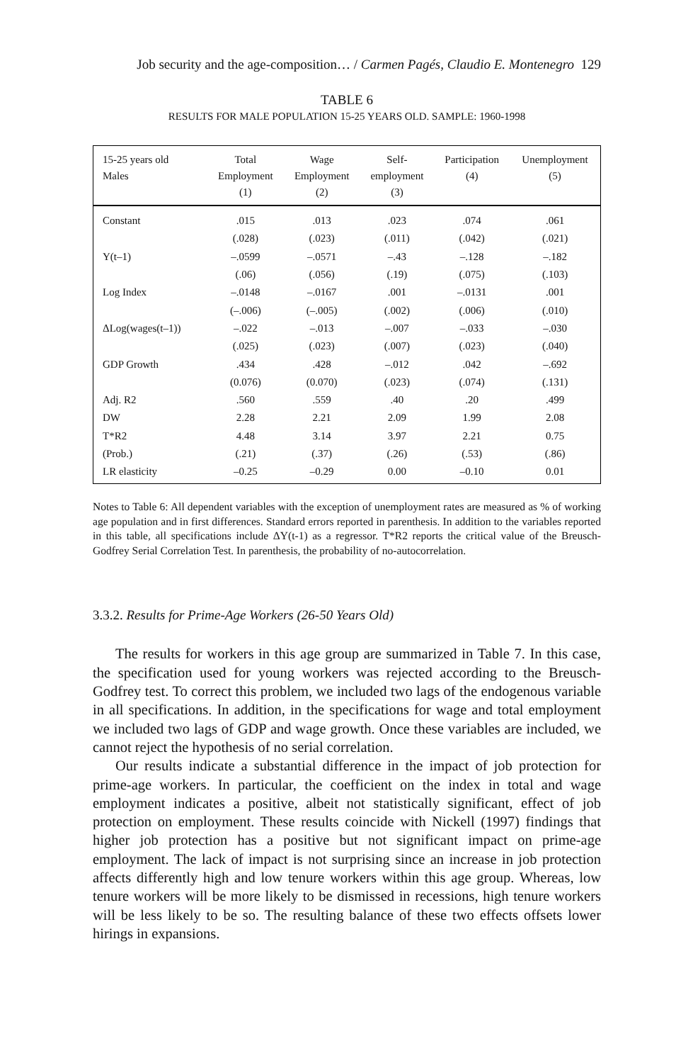Job security and the age-composition… / Carmen Pagés, Claudio E. Montenegro 129
TABLE 6
RESULTS FOR MALE POPULATION 15-25 YEARS OLD. SAMPLE: 1960-1998
| 15-25 years old Males | Total Employment (1) | Wage Employment (2) | Self- employment (3) | Participation (4) | Unemployment (5) |
| --- | --- | --- | --- | --- | --- |
| Constant | .015 | .013 | .023 | .074 | .061 |
| | (.028) | (.023) | (.011) | (.042) | (.021) |
| Y(t–1) | –.0599 | –.0571 | –.43 | –.128 | –.182 |
| | (.06) | (.056) | (.19) | (.075) | (.103) |
| Log Index | –.0148 | –.0167 | .001 | –.0131 | .001 |
| | (–.006) | (–.005) | (.002) | (.006) | (.010) |
| ΔLog(wages(t–1)) | –.022 | –.013 | –.007 | –.033 | –.030 |
| | (.025) | (.023) | (.007) | (.023) | (.040) |
| GDP Growth | .434 | .428 | –.012 | .042 | –.692 |
| | (0.076) | (0.070) | (.023) | (.074) | (.131) |
| Adj. R2 | .560 | .559 | .40 | .20 | .499 |
| DW | 2.28 | 2.21 | 2.09 | 1.99 | 2.08 |
| T*R2 | 4.48 | 3.14 | 3.97 | 2.21 | 0.75 |
| (Prob.) | (.21) | (.37) | (.26) | (.53) | (.86) |
| LR elasticity | –0.25 | –0.29 | 0.00 | –0.10 | 0.01 |
Notes to Table 6: All dependent variables with the exception of unemployment rates are measured as % of working age population and in first differences. Standard errors reported in parenthesis. In addition to the variables reported in this table, all specifications include ΔY(t-1) as a regressor. T*R2 reports the critical value of the Breusch-Godfrey Serial Correlation Test. In parenthesis, the probability of no-autocorrelation.
3.3.2. Results for Prime-Age Workers (26-50 Years Old)
The results for workers in this age group are summarized in Table 7. In this case, the specification used for young workers was rejected according to the Breusch-Godfrey test. To correct this problem, we included two lags of the endogenous variable in all specifications. In addition, in the specifications for wage and total employment we included two lags of GDP and wage growth. Once these variables are included, we cannot reject the hypothesis of no serial correlation.
Our results indicate a substantial difference in the impact of job protection for prime-age workers. In particular, the coefficient on the index in total and wage employment indicates a positive, albeit not statistically significant, effect of job protection on employment. These results coincide with Nickell (1997) findings that higher job protection has a positive but not significant impact on prime-age employment. The lack of impact is not surprising since an increase in job protection affects differently high and low tenure workers within this age group. Whereas, low tenure workers will be more likely to be dismissed in recessions, high tenure workers will be less likely to be so. The resulting balance of these two effects offsets lower hirings in expansions.